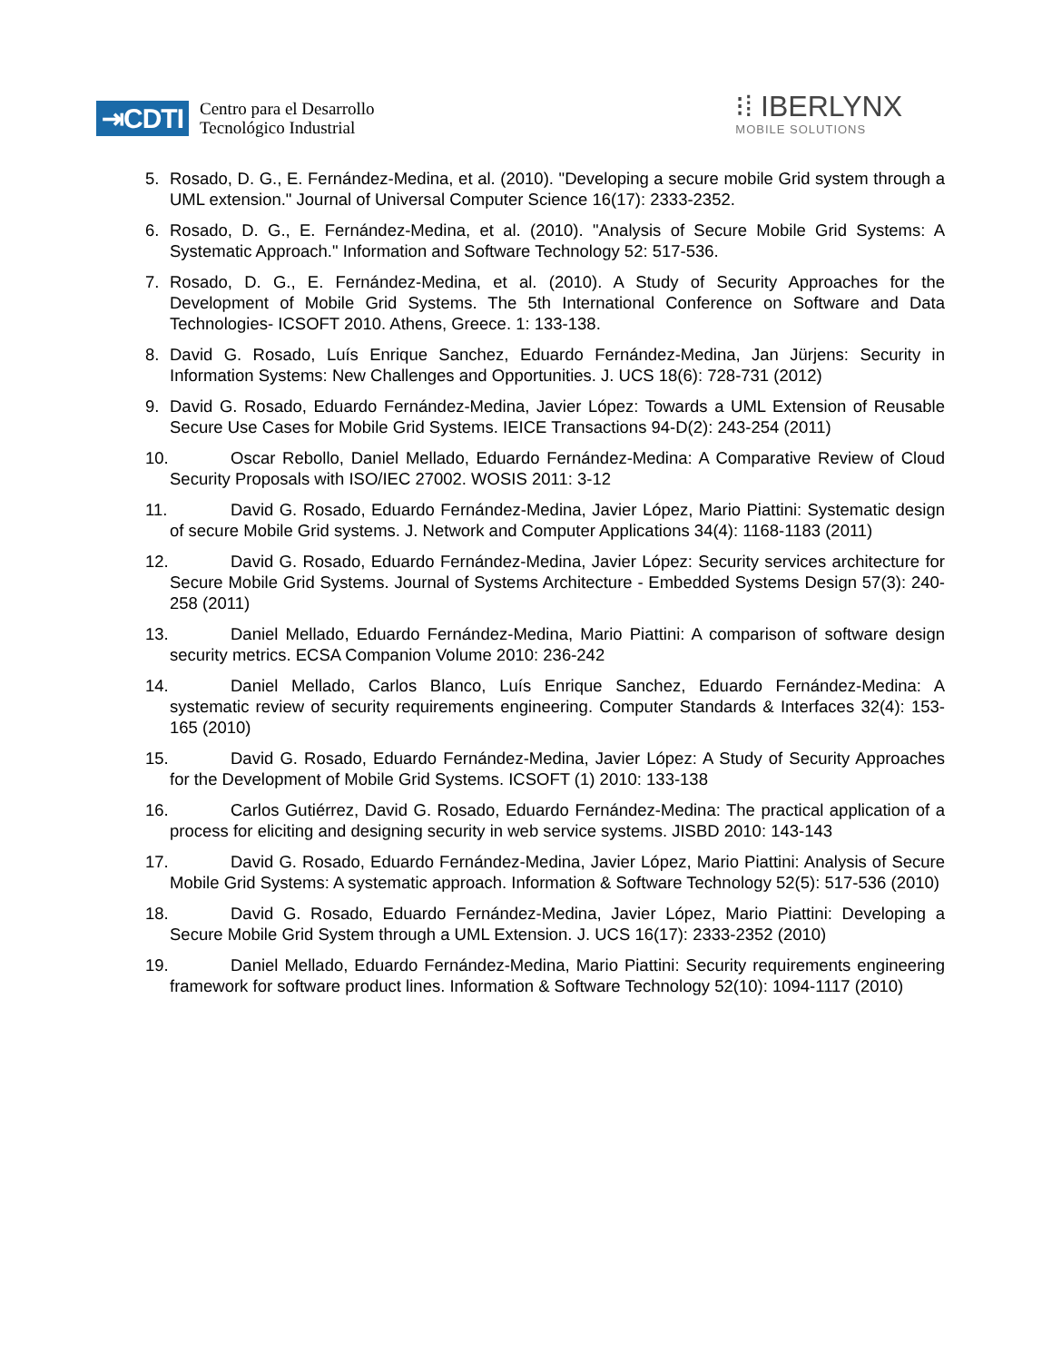⇥CDTI
Centro para el Desarrollo
Tecnológico Industrial
⁝⁞ IBERLYNX
MOBILE SOLUTIONS
5. Rosado, D. G., E. Fernández-Medina, et al. (2010). "Developing a secure mobile Grid system through a UML extension." Journal of Universal Computer Science 16(17): 2333-2352.
6. Rosado, D. G., E. Fernández-Medina, et al. (2010). "Analysis of Secure Mobile Grid Systems: A Systematic Approach." Information and Software Technology 52: 517-536.
7. Rosado, D. G., E. Fernández-Medina, et al. (2010). A Study of Security Approaches for the Development of Mobile Grid Systems. The 5th International Conference on Software and Data Technologies- ICSOFT 2010. Athens, Greece. 1: 133-138.
8. David G. Rosado, Luís Enrique Sanchez, Eduardo Fernández-Medina, Jan Jürjens: Security in Information Systems: New Challenges and Opportunities. J. UCS 18(6): 728-731 (2012)
9. David G. Rosado, Eduardo Fernández-Medina, Javier López: Towards a UML Extension of Reusable Secure Use Cases for Mobile Grid Systems. IEICE Transactions 94-D(2): 243-254 (2011)
10. Oscar Rebollo, Daniel Mellado, Eduardo Fernández-Medina: A Comparative Review of Cloud Security Proposals with ISO/IEC 27002. WOSIS 2011: 3-12
11. David G. Rosado, Eduardo Fernández-Medina, Javier López, Mario Piattini: Systematic design of secure Mobile Grid systems. J. Network and Computer Applications 34(4): 1168-1183 (2011)
12. David G. Rosado, Eduardo Fernández-Medina, Javier López: Security services architecture for Secure Mobile Grid Systems. Journal of Systems Architecture - Embedded Systems Design 57(3): 240-258 (2011)
13. Daniel Mellado, Eduardo Fernández-Medina, Mario Piattini: A comparison of software design security metrics. ECSA Companion Volume 2010: 236-242
14. Daniel Mellado, Carlos Blanco, Luís Enrique Sanchez, Eduardo Fernández-Medina: A systematic review of security requirements engineering. Computer Standards & Interfaces 32(4): 153-165 (2010)
15. David G. Rosado, Eduardo Fernández-Medina, Javier López: A Study of Security Approaches for the Development of Mobile Grid Systems. ICSOFT (1) 2010: 133-138
16. Carlos Gutiérrez, David G. Rosado, Eduardo Fernández-Medina: The practical application of a process for eliciting and designing security in web service systems. JISBD 2010: 143-143
17. David G. Rosado, Eduardo Fernández-Medina, Javier López, Mario Piattini: Analysis of Secure Mobile Grid Systems: A systematic approach. Information & Software Technology 52(5): 517-536 (2010)
18. David G. Rosado, Eduardo Fernández-Medina, Javier López, Mario Piattini: Developing a Secure Mobile Grid System through a UML Extension. J. UCS 16(17): 2333-2352 (2010)
19. Daniel Mellado, Eduardo Fernández-Medina, Mario Piattini: Security requirements engineering framework for software product lines. Information & Software Technology 52(10): 1094-1117 (2010)